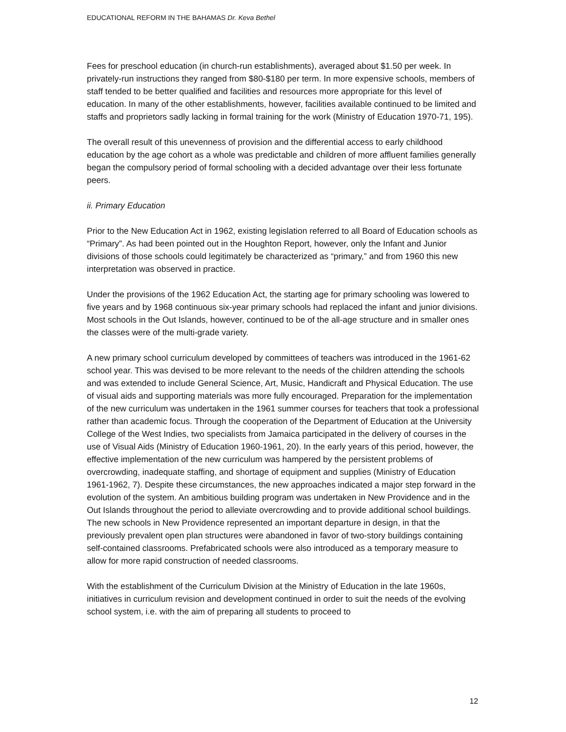EDUCATIONAL REFORM IN THE BAHAMAS Dr. Keva Bethel
Fees for preschool education (in church-run establishments), averaged about $1.50 per week. In privately-run instructions they ranged from $80-$180 per term. In more expensive schools, members of staff tended to be better qualified and facilities and resources more appropriate for this level of education. In many of the other establishments, however, facilities available continued to be limited and staffs and proprietors sadly lacking in formal training for the work (Ministry of Education 1970-71, 195).
The overall result of this unevenness of provision and the differential access to early childhood education by the age cohort as a whole was predictable and children of more affluent families generally began the compulsory period of formal schooling with a decided advantage over their less fortunate peers.
ii. Primary Education
Prior to the New Education Act in 1962, existing legislation referred to all Board of Education schools as “Primary”. As had been pointed out in the Houghton Report, however, only the Infant and Junior divisions of those schools could legitimately be characterized as “primary,” and from 1960 this new interpretation was observed in practice.
Under the provisions of the 1962 Education Act, the starting age for primary schooling was lowered to five years and by 1968 continuous six-year primary schools had replaced the infant and junior divisions. Most schools in the Out Islands, however, continued to be of the all-age structure and in smaller ones the classes were of the multi-grade variety.
A new primary school curriculum developed by committees of teachers was introduced in the 1961-62 school year. This was devised to be more relevant to the needs of the children attending the schools and was extended to include General Science, Art, Music, Handicraft and Physical Education. The use of visual aids and supporting materials was more fully encouraged. Preparation for the implementation of the new curriculum was undertaken in the 1961 summer courses for teachers that took a professional rather than academic focus. Through the cooperation of the Department of Education at the University College of the West Indies, two specialists from Jamaica participated in the delivery of courses in the use of Visual Aids (Ministry of Education 1960-1961, 20). In the early years of this period, however, the effective implementation of the new curriculum was hampered by the persistent problems of overcrowding, inadequate staffing, and shortage of equipment and supplies (Ministry of Education 1961-1962, 7). Despite these circumstances, the new approaches indicated a major step forward in the evolution of the system. An ambitious building program was undertaken in New Providence and in the Out Islands throughout the period to alleviate overcrowding and to provide additional school buildings. The new schools in New Providence represented an important departure in design, in that the previously prevalent open plan structures were abandoned in favor of two-story buildings containing self-contained classrooms. Prefabricated schools were also introduced as a temporary measure to allow for more rapid construction of needed classrooms.
With the establishment of the Curriculum Division at the Ministry of Education in the late 1960s, initiatives in curriculum revision and development continued in order to suit the needs of the evolving school system, i.e. with the aim of preparing all students to proceed to
12